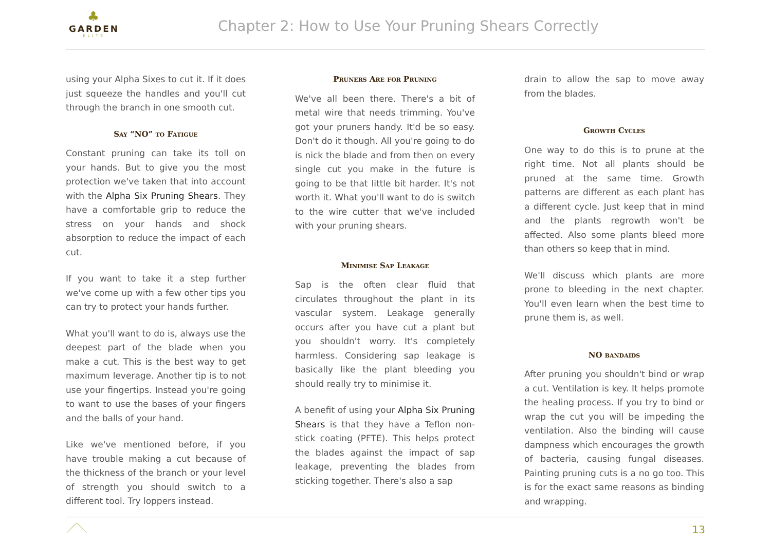♣
GARDEN
ELITE
Chapter 2: How to Use Your Pruning Shears Correctly
using your Alpha Sixes to cut it. If it does just squeeze the handles and you'll cut through the branch in one smooth cut.
Say “NO” to Fatigue
Constant pruning can take its toll on your hands. But to give you the most protection we've taken that into account with the Alpha Six Pruning Shears. They have a comfortable grip to reduce the stress on your hands and shock absorption to reduce the impact of each cut.
If you want to take it a step further we've come up with a few other tips you can try to protect your hands further.
What you'll want to do is, always use the deepest part of the blade when you make a cut. This is the best way to get maximum leverage. Another tip is to not use your fingertips. Instead you're going to want to use the bases of your fingers and the balls of your hand.
Like we've mentioned before, if you have trouble making a cut because of the thickness of the branch or your level of strength you should switch to a different tool. Try loppers instead.
Pruners Are for Pruning
We've all been there. There's a bit of metal wire that needs trimming. You've got your pruners handy. It'd be so easy. Don't do it though. All you're going to do is nick the blade and from then on every single cut you make in the future is going to be that little bit harder. It's not worth it. What you'll want to do is switch to the wire cutter that we've included with your pruning shears.
Minimise Sap Leakage
Sap is the often clear fluid that circulates throughout the plant in its vascular system. Leakage generally occurs after you have cut a plant but you shouldn't worry. It's completely harmless. Considering sap leakage is basically like the plant bleeding you should really try to minimise it.
A benefit of using your Alpha Six Pruning Shears is that they have a Teflon non-stick coating (PFTE). This helps protect the blades against the impact of sap leakage, preventing the blades from sticking together. There's also a sap
drain to allow the sap to move away from the blades.
Growth Cycles
One way to do this is to prune at the right time. Not all plants should be pruned at the same time. Growth patterns are different as each plant has a different cycle. Just keep that in mind and the plants regrowth won't be affected. Also some plants bleed more than others so keep that in mind.
We'll discuss which plants are more prone to bleeding in the next chapter. You'll even learn when the best time to prune them is, as well.
NO bandaids
After pruning you shouldn't bind or wrap a cut. Ventilation is key. It helps promote the healing process. If you try to bind or wrap the cut you will be impeding the ventilation. Also the binding will cause dampness which encourages the growth of bacteria, causing fungal diseases. Painting pruning cuts is a no go too. This is for the exact same reasons as binding and wrapping.
13